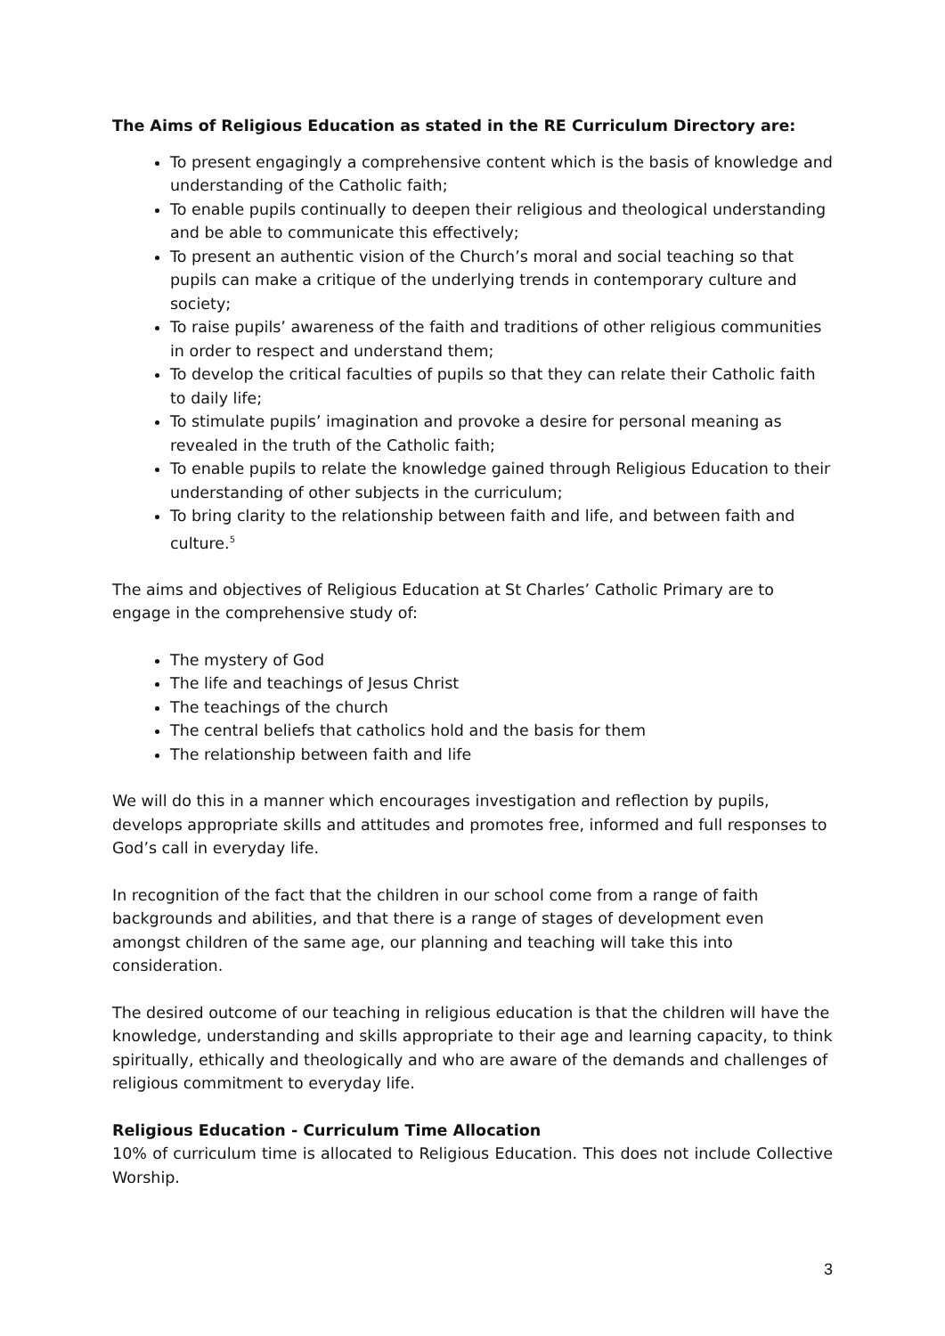The Aims of Religious Education as stated in the RE Curriculum Directory are:
To present engagingly a comprehensive content which is the basis of knowledge and understanding of the Catholic faith;
To enable pupils continually to deepen their religious and theological understanding and be able to communicate this effectively;
To present an authentic vision of the Church’s moral and social teaching so that pupils can make a critique of the underlying trends in contemporary culture and society;
To raise pupils’ awareness of the faith and traditions of other religious communities in order to respect and understand them;
To develop the critical faculties of pupils so that they can relate their Catholic faith to daily life;
To stimulate pupils’ imagination and provoke a desire for personal meaning as revealed in the truth of the Catholic faith;
To enable pupils to relate the knowledge gained through Religious Education to their understanding of other subjects in the curriculum;
To bring clarity to the relationship between faith and life, and between faith and culture.<sup>5</sup>
The aims and objectives of Religious Education at St Charles’ Catholic Primary are to engage in the comprehensive study of:
The mystery of God
The life and teachings of Jesus Christ
The teachings of the church
The central beliefs that catholics hold and the basis for them
The relationship between faith and life
We will do this in a manner which encourages investigation and reflection by pupils, develops appropriate skills and attitudes and promotes free, informed and full responses to God’s call in everyday life.
In recognition of the fact that the children in our school come from a range of faith backgrounds and abilities, and that there is a range of stages of development even amongst children of the same age, our planning and teaching will take this into consideration.
The desired outcome of our teaching in religious education is that the children will have the knowledge, understanding and skills appropriate to their age and learning capacity, to think spiritually, ethically and theologically and who are aware of the demands and challenges of religious commitment to everyday life.
Religious Education - Curriculum Time Allocation
10% of curriculum time is allocated to Religious Education. This does not include Collective Worship.
3